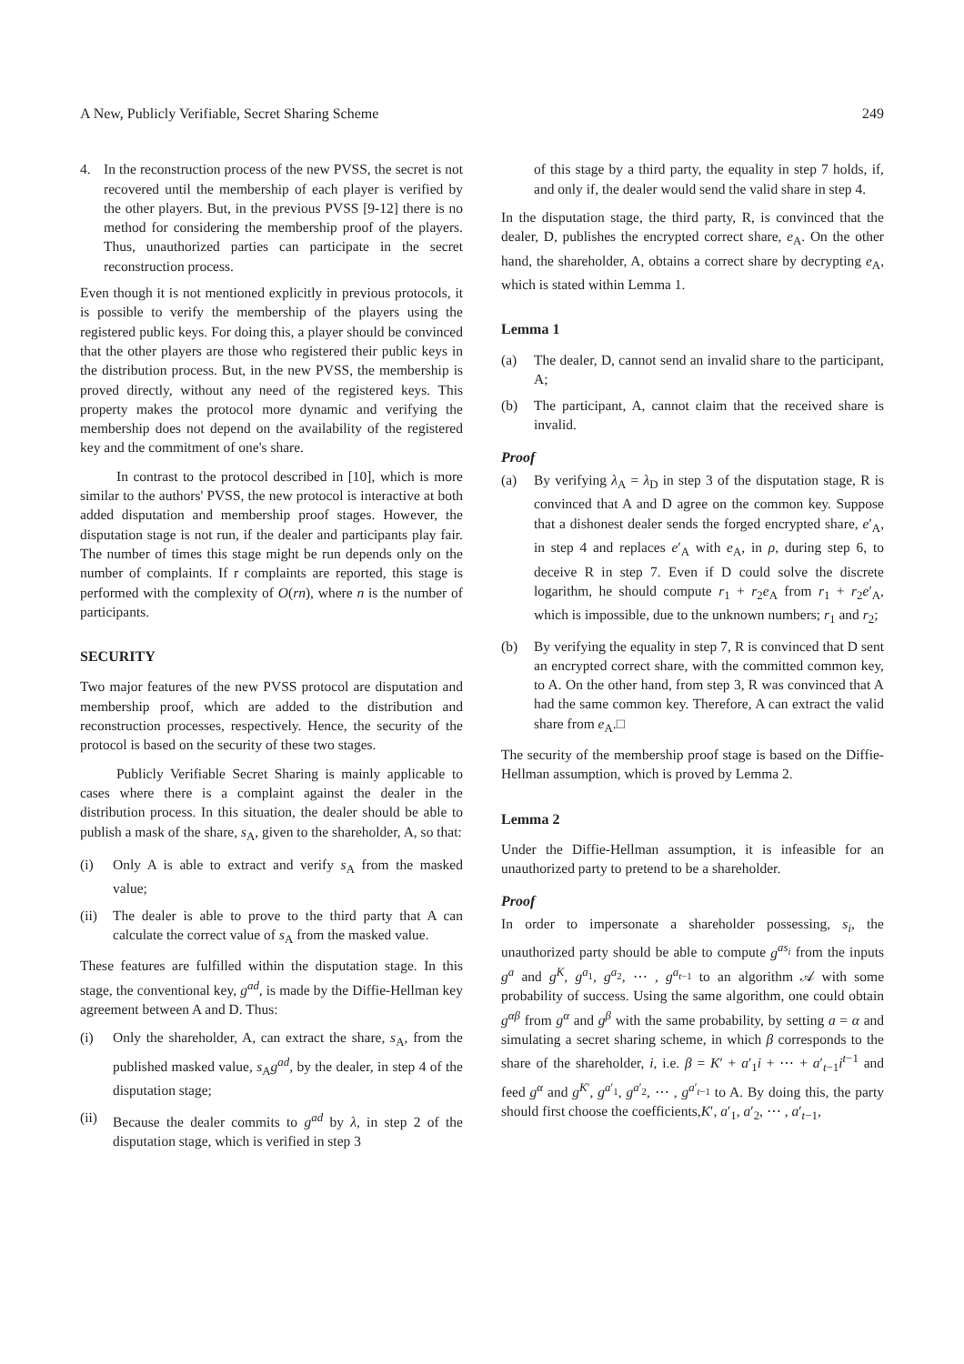A New, Publicly Verifiable, Secret Sharing Scheme 249
4. In the reconstruction process of the new PVSS, the secret is not recovered until the membership of each player is verified by the other players. But, in the previous PVSS [9-12] there is no method for considering the membership proof of the players. Thus, unauthorized parties can participate in the secret reconstruction process.
Even though it is not mentioned explicitly in previous protocols, it is possible to verify the membership of the players using the registered public keys. For doing this, a player should be convinced that the other players are those who registered their public keys in the distribution process. But, in the new PVSS, the membership is proved directly, without any need of the registered keys. This property makes the protocol more dynamic and verifying the membership does not depend on the availability of the registered key and the commitment of one's share.
In contrast to the protocol described in [10], which is more similar to the authors' PVSS, the new protocol is interactive at both added disputation and membership proof stages. However, the disputation stage is not run, if the dealer and participants play fair. The number of times this stage might be run depends only on the number of complaints. If r complaints are reported, this stage is performed with the complexity of O(rn), where n is the number of participants.
SECURITY
Two major features of the new PVSS protocol are disputation and membership proof, which are added to the distribution and reconstruction processes, respectively. Hence, the security of the protocol is based on the security of these two stages.
Publicly Verifiable Secret Sharing is mainly applicable to cases where there is a complaint against the dealer in the distribution process. In this situation, the dealer should be able to publish a mask of the share, s<sub>A</sub>, given to the shareholder, A, so that:
(i) Only A is able to extract and verify s<sub>A</sub> from the masked value;
(ii) The dealer is able to prove to the third party that A can calculate the correct value of s<sub>A</sub> from the masked value.
These features are fulfilled within the disputation stage. In this stage, the conventional key, g<sup>ad</sup>, is made by the Diffie-Hellman key agreement between A and D. Thus:
(i) Only the shareholder, A, can extract the share, s<sub>A</sub>, from the published masked value, s<sub>A</sub>g<sup>ad</sup>, by the dealer, in step 4 of the disputation stage;
(ii) Because the dealer commits to g<sup>ad</sup> by λ, in step 2 of the disputation stage, which is verified in step 3
of this stage by a third party, the equality in step 7 holds, if, and only if, the dealer would send the valid share in step 4.
In the disputation stage, the third party, R, is convinced that the dealer, D, publishes the encrypted correct share, e<sub>A</sub>. On the other hand, the shareholder, A, obtains a correct share by decrypting e<sub>A</sub>, which is stated within Lemma 1.
Lemma 1
(a) The dealer, D, cannot send an invalid share to the participant, A;
(b) The participant, A, cannot claim that the received share is invalid.
Proof
(a) By verifying λ<sub>A</sub> = λ<sub>D</sub> in step 3 of the disputation stage, R is convinced that A and D agree on the common key. Suppose that a dishonest dealer sends the forged encrypted share, e′<sub>A</sub>, in step 4 and replaces e′<sub>A</sub> with e<sub>A</sub>, in ρ, during step 6, to deceive R in step 7. Even if D could solve the discrete logarithm, he should compute r<sub>1</sub> + r<sub>2</sub>e<sub>A</sub> from r<sub>1</sub> + r<sub>2</sub>e′<sub>A</sub>, which is impossible, due to the unknown numbers; r<sub>1</sub> and r<sub>2</sub>;
(b) By verifying the equality in step 7, R is convinced that D sent an encrypted correct share, with the committed common key, to A. On the other hand, from step 3, R was convinced that A had the same common key. Therefore, A can extract the valid share from e<sub>A</sub>.□
The security of the membership proof stage is based on the Diffie-Hellman assumption, which is proved by Lemma 2.
Lemma 2
Under the Diffie-Hellman assumption, it is infeasible for an unauthorized party to pretend to be a shareholder.
Proof
In order to impersonate a shareholder possessing, s<sub>i</sub>, the unauthorized party should be able to compute g<sup>as<sub>i</sub></sup> from the inputs g<sup>a</sup> and g<sup>K</sup>, g<sup>a<sub>1</sub></sup>, g<sup>a<sub>2</sub></sup>, ⋯ , g<sup>a<sub>t−1</sub></sup> to an algorithm 𝒜 with some probability of success. Using the same algorithm, one could obtain g<sup>αβ</sup> from g<sup>α</sup> and g<sup>β</sup> with the same probability, by setting a = α and simulating a secret sharing scheme, in which β corresponds to the share of the shareholder, i, i.e. β = K′ + a′<sub>1</sub>i + ⋯ + a′<sub>t−1</sub>i<sup>t−1</sup> and feed g<sup>α</sup> and g<sup>K′</sup>, g<sup>a′<sub>1</sub></sup>, g<sup>a′<sub>2</sub></sup>, ⋯ , g<sup>a′<sub>t−1</sub></sup> to A. By doing this, the party should first choose the coefficients,K′, a′<sub>1</sub>, a′<sub>2</sub>, ⋯ , a′<sub>t−1</sub>,